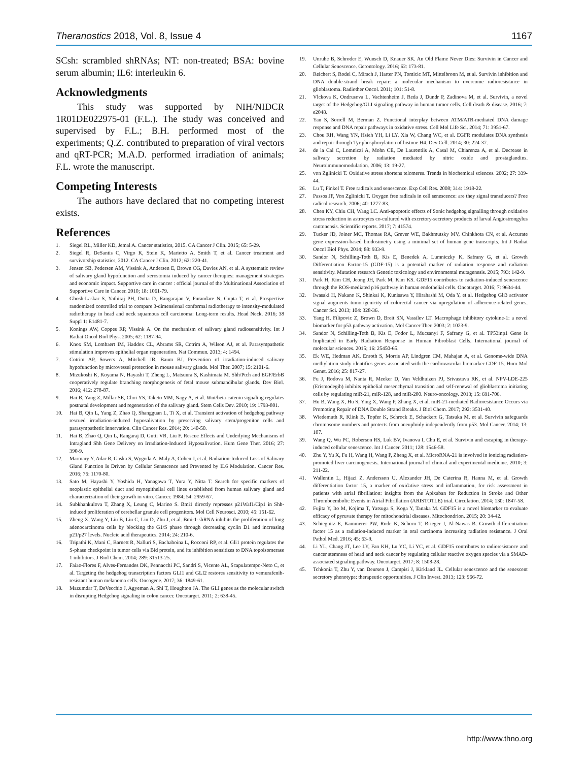Theranostics 2018, Vol. 8, Issue 4 1167
SCsh: scrambled shRNAs; NT: non-treated; BSA: bovine serum albumin; IL6: interleukin 6.
Acknowledgments
This study was supported by NIH/NIDCR 1R01DE022975-01 (F.L.). The study was conceived and supervised by F.L.; B.H. performed most of the experiments; Q.Z. contributed to preparation of viral vectors and qRT-PCR; M.A.D. performed irradiation of animals; F.L. wrote the manuscript.
Competing Interests
The authors have declared that no competing interest exists.
References
1. Siegel RL, Miller KD, Jemal A. Cancer statistics, 2015. CA Cancer J Clin. 2015; 65: 5-29.
2. Siegel R, DeSantis C, Virgo K, Stein K, Mariotto A, Smith T, et al. Cancer treatment and survivorship statistics, 2012. CA Cancer J Clin. 2012; 62: 220-41.
3. Jensen SB, Pedersen AM, Vissink A, Andersen E, Brown CG, Davies AN, et al. A systematic review of salivary gland hypofunction and xerostomia induced by cancer therapies: management strategies and economic impact. Supportive care in cancer : official journal of the Multinational Association of Supportive Care in Cancer. 2010; 18: 1061-79.
4. Ghosh-Laskar S, Yathiraj PH, Dutta D, Rangarajan V, Purandare N, Gupta T, et al. Prospective randomized controlled trial to compare 3-dimensional conformal radiotherapy to intensity-modulated radiotherapy in head and neck squamous cell carcinoma: Long-term results. Head Neck. 2016; 38 Suppl 1: E1481-7.
5. Konings AW, Coppes RP, Vissink A. On the mechanism of salivary gland radiosensitivity. Int J Radiat Oncol Biol Phys. 2005; 62: 1187-94.
6. Knox SM, Lombaert IM, Haddox CL, Abrams SR, Cotrim A, Wilson AJ, et al. Parasympathetic stimulation improves epithelial organ regeneration. Nat Commun. 2013; 4: 1494.
7. Cotrim AP, Sowers A, Mitchell JB, Baum BJ. Prevention of irradiation-induced salivary hypofunction by microvessel protection in mouse salivary glands. Mol Ther. 2007; 15: 2101-6.
8. Mizukoshi K, Koyama N, Hayashi T, Zheng L, Matsuura S, Kashimata M. Shh/Ptch and EGF/ErbB cooperatively regulate branching morphogenesis of fetal mouse submandibular glands. Dev Biol. 2016; 412: 278-87.
9. Hai B, Yang Z, Millar SE, Choi YS, Taketo MM, Nagy A, et al. Wnt/beta-catenin signaling regulates postnatal development and regeneration of the salivary gland. Stem Cells Dev. 2010; 19: 1793-801.
10. Hai B, Qin L, Yang Z, Zhao Q, Shangguan L, Ti X, et al. Transient activation of hedgehog pathway rescued irradiation-induced hyposalivation by preserving salivary stem/progenitor cells and parasympathetic innervation. Clin Cancer Res. 2014; 20: 140-50.
11. Hai B, Zhao Q, Qin L, Rangaraj D, Gutti VR, Liu F. Rescue Effects and Underlying Mechanisms of Intragland Shh Gene Delivery on Irradiation-Induced Hyposalivation. Hum Gene Ther. 2016; 27: 390-9.
12. Marmary Y, Adar R, Gaska S, Wygoda A, Maly A, Cohen J, et al. Radiation-Induced Loss of Salivary Gland Function Is Driven by Cellular Senescence and Prevented by IL6 Modulation. Cancer Res. 2016; 76: 1170-80.
13. Sato M, Hayashi Y, Yoshida H, Yanagawa T, Yura Y, Nitta T. Search for specific markers of neoplastic epithelial duct and myoepithelial cell lines established from human salivary gland and characterization of their growth in vitro. Cancer. 1984; 54: 2959-67.
14. Subkhankulova T, Zhang X, Leung C, Marino S. Bmi1 directly represses p21Waf1/Cip1 in Shh-induced proliferation of cerebellar granule cell progenitors. Mol Cell Neurosci. 2010; 45: 151-62.
15. Zheng X, Wang Y, Liu B, Liu C, Liu D, Zhu J, et al. Bmi-1-shRNA inhibits the proliferation of lung adenocarcinoma cells by blocking the G1/S phase through decreasing cyclin D1 and increasing p21/p27 levels. Nucleic acid therapeutics. 2014; 24: 210-6.
16. Tripathi K, Mani C, Barnett R, Nalluri S, Bachaboina L, Rocconi RP, et al. Gli1 protein regulates the S-phase checkpoint in tumor cells via Bid protein, and its inhibition sensitizes to DNA topoisomerase 1 inhibitors. J Biol Chem. 2014; 289: 31513-25.
17. Faiao-Flores F, Alves-Fernandes DK, Pennacchi PC, Sandri S, Vicente AL, Scapulatempo-Neto C, et al. Targeting the hedgehog transcription factors GLI1 and GLI2 restores sensitivity to vemurafenib-resistant human melanoma cells. Oncogene. 2017; 36: 1849-61.
18. Mazumdar T, DeVecchio J, Agyeman A, Shi T, Houghton JA. The GLI genes as the molecular switch in disrupting Hedgehog signaling in colon cancer. Oncotarget. 2011; 2: 638-45.
19. Unruhe B, Schroder E, Wunsch D, Knauer SK. An Old Flame Never Dies: Survivin in Cancer and Cellular Senescence. Gerontology. 2016; 62: 173-81.
20. Reichert S, Rodel C, Mirsch J, Harter PN, Tomicic MT, Mittelbronn M, et al. Survivin inhibition and DNA double-strand break repair: a molecular mechanism to overcome radioresistance in glioblastoma. Radiother Oncol. 2011; 101: 51-8.
21. Vlckova K, Ondrusova L, Vachtenheim J, Reda J, Dundr P, Zadinova M, et al. Survivin, a novel target of the Hedgehog/GLI signaling pathway in human tumor cells. Cell death & disease. 2016; 7: e2048.
22. Yan S, Sorrell M, Berman Z. Functional interplay between ATM/ATR-mediated DNA damage response and DNA repair pathways in oxidative stress. Cell Mol Life Sci. 2014; 71: 3951-67.
23. Chou RH, Wang YN, Hsieh YH, Li LY, Xia W, Chang WC, et al. EGFR modulates DNA synthesis and repair through Tyr phosphorylation of histone H4. Dev Cell. 2014; 30: 224-37.
24. de la Cal C, Lomniczi A, Mohn CE, De Laurentiis A, Casal M, Chiarenza A, et al. Decrease in salivary secretion by radiation mediated by nitric oxide and prostaglandins. Neuroimmunomodulation. 2006; 13: 19-27.
25. von Zglinicki T. Oxidative stress shortens telomeres. Trends in biochemical sciences. 2002; 27: 339-44.
26. Lu T, Finkel T. Free radicals and senescence. Exp Cell Res. 2008; 314: 1918-22.
27. Passos JF, Von Zglinicki T. Oxygen free radicals in cell senescence: are they signal transducers? Free radical research. 2006; 40: 1277-83.
28. Chen KY, Chiu CH, Wang LC. Anti-apoptotic effects of Sonic hedgehog signalling through oxidative stress reduction in astrocytes co-cultured with excretory-secretory products of larval Angiostrongylus cantonensis. Scientific reports. 2017; 7: 41574.
29. Tucker JD, Joiner MC, Thomas RA, Grever WE, Bakhmutsky MV, Chinkhota CN, et al. Accurate gene expression-based biodosimetry using a minimal set of human gene transcripts. Int J Radiat Oncol Biol Phys. 2014; 88: 933-9.
30. Sandor N, Schilling-Toth B, Kis E, Benedek A, Lumniczky K, Safrany G, et al. Growth Differentiation Factor-15 (GDF-15) is a potential marker of radiation response and radiation sensitivity. Mutation research Genetic toxicology and environmental mutagenesis. 2015; 793: 142-9.
31. Park H, Kim CH, Jeong JH, Park M, Kim KS. GDF15 contributes to radiation-induced senescence through the ROS-mediated p16 pathway in human endothelial cells. Oncotarget. 2016; 7: 9634-44.
32. Iwasaki H, Nakano K, Shinkai K, Kunisawa Y, Hirahashi M, Oda Y, et al. Hedgehog Gli3 activator signal augments tumorigenicity of colorectal cancer via upregulation of adherence-related genes. Cancer Sci. 2013; 104: 328-36.
33. Yang H, Filipovic Z, Brown D, Breit SN, Vassilev LT. Macrophage inhibitory cytokine-1: a novel biomarker for p53 pathway activation. Mol Cancer Ther. 2003; 2: 1023-9.
34. Sandor N, Schilling-Toth B, Kis E, Fodor L, Mucsanyi F, Safrany G, et al. TP53inp1 Gene Is Implicated in Early Radiation Response in Human Fibroblast Cells. International journal of molecular sciences. 2015; 16: 25450-65.
35. Ek WE, Hedman AK, Enroth S, Morris AP, Lindgren CM, Mahajan A, et al. Genome-wide DNA methylation study identifies genes associated with the cardiovascular biomarker GDF-15. Hum Mol Genet. 2016; 25: 817-27.
36. Fu J, Rodova M, Nanta R, Meeker D, Van Veldhuizen PJ, Srivastava RK, et al. NPV-LDE-225 (Erismodegib) inhibits epithelial mesenchymal transition and self-renewal of glioblastoma initiating cells by regulating miR-21, miR-128, and miR-200. Neuro-oncology. 2013; 15: 691-706.
37. Hu B, Wang X, Hu S, Ying X, Wang P, Zhang X, et al. miR-21-mediated Radioresistance Occurs via Promoting Repair of DNA Double Strand Breaks. J Biol Chem. 2017; 292: 3531-40.
38. Wiedemuth R, Klink B, Topfer K, Schrock E, Schackert G, Tatsuka M, et al. Survivin safeguards chromosome numbers and protects from aneuploidy independently from p53. Mol Cancer. 2014; 13: 107.
39. Wang Q, Wu PC, Roberson RS, Luk BV, Ivanova I, Chu E, et al. Survivin and escaping in therapy-induced cellular senescence. Int J Cancer. 2011; 128: 1546-58.
40. Zhu Y, Yu X, Fu H, Wang H, Wang P, Zheng X, et al. MicroRNA-21 is involved in ionizing radiation-promoted liver carcinogenesis. International journal of clinical and experimental medicine. 2010; 3: 211-22.
41. Wallentin L, Hijazi Z, Andersson U, Alexander JH, De Caterina R, Hanna M, et al. Growth differentiation factor 15, a marker of oxidative stress and inflammation, for risk assessment in patients with atrial fibrillation: insights from the Apixaban for Reduction in Stroke and Other Thromboembolic Events in Atrial Fibrillation (ARISTOTLE) trial. Circulation. 2014; 130: 1847-58.
42. Fujita Y, Ito M, Kojima T, Yatsuga S, Koga Y, Tanaka M. GDF15 is a novel biomarker to evaluate efficacy of pyruvate therapy for mitochondrial diseases. Mitochondrion. 2015; 20: 34-42.
43. Schiegnitz E, Kammerer PW, Rode K, Schorn T, Brieger J, Al-Nawas B. Growth differentiation factor 15 as a radiation-induced marker in oral carcinoma increasing radiation resistance. J Oral Pathol Med. 2016; 45: 63-9.
44. Li YL, Chang JT, Lee LY, Fan KH, Lu YC, Li YC, et al. GDF15 contributes to radioresistance and cancer stemness of head and neck cancer by regulating cellular reactive oxygen species via a SMAD-associated signaling pathway. Oncotarget. 2017; 8: 1508-28.
45. Tchkonia T, Zhu Y, van Deursen J, Campisi J, Kirkland JL. Cellular senescence and the senescent secretory phenotype: therapeutic opportunities. J Clin Invest. 2013; 123: 966-72.
http://www.thno.org